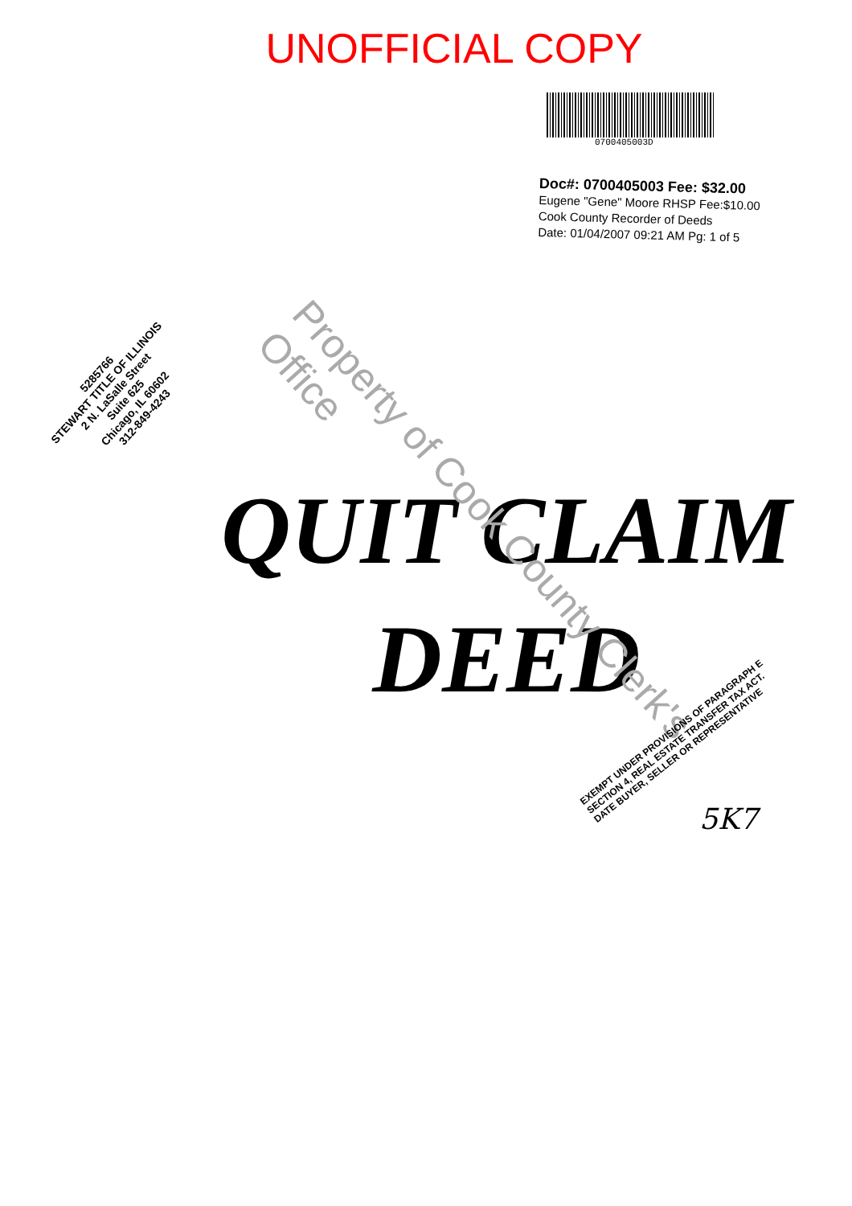UNOFFICIAL COPY
0700405003D
Doc#: 0700405003 Fee: $32.00
Eugene "Gene" Moore RHSP Fee:$10.00
Cook County Recorder of Deeds
Date: 01/04/2007 09:21 AM Pg: 1 of 5
5285766
STEWART TITLE OF ILLINOIS
2 N. LaSalle Street
Suite 625
Chicago, IL 60602
312-849-4243
QUIT CLAIM
DEED
Property of Cook County Clerk's Office
EXEMPT UNDER PROVISIONS OF PARAGRAPH E SECTION 4, REAL ESTATE TRANSFER TAX ACT.
DATE BUYER, SELLER OR REPRESENTATIVE
5K7